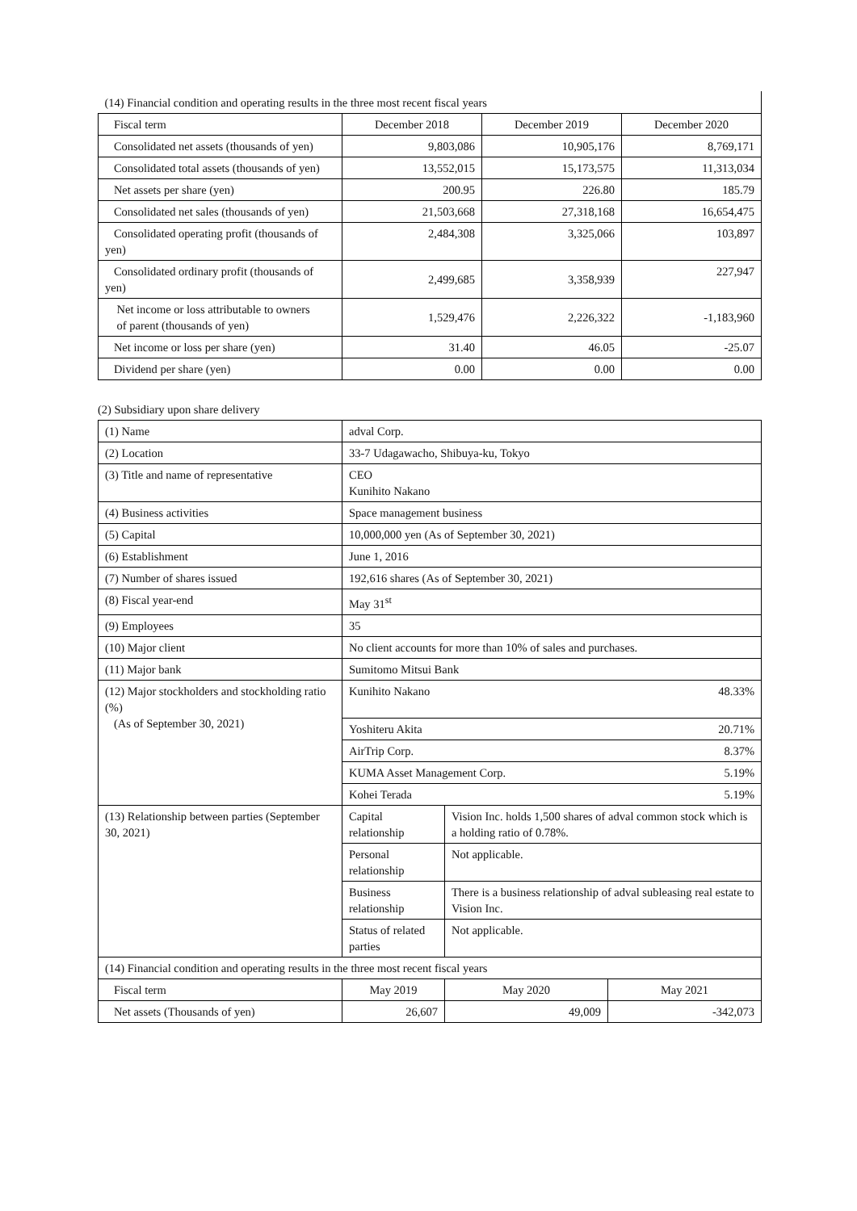| (14) Financial condition and operating results in the three most recent fiscal years | | | |
| Fiscal term | December 2018 | December 2019 | December 2020 |
| Consolidated net assets (thousands of yen) | 9,803,086 | 10,905,176 | 8,769,171 |
| Consolidated total assets (thousands of yen) | 13,552,015 | 15,173,575 | 11,313,034 |
| Net assets per share (yen) | 200.95 | 226.80 | 185.79 |
| Consolidated net sales (thousands of yen) | 21,503,668 | 27,318,168 | 16,654,475 |
| Consolidated operating profit (thousands of yen) | 2,484,308 | 3,325,066 | 103,897 |
| Consolidated ordinary profit (thousands of yen) | 2,499,685 | 3,358,939 | 227,947 |
| Net income or loss attributable to owners of parent (thousands of yen) | 1,529,476 | 2,226,322 | -1,183,960 |
| Net income or loss per share (yen) | 31.40 | 46.05 | -25.07 |
| Dividend per share (yen) | 0.00 | 0.00 | 0.00 |
(2) Subsidiary upon share delivery
| (1) Name | adval Corp. | | | |
| (2) Location | 33-7 Udagawacho, Shibuya-ku, Tokyo | | | |
| (3) Title and name of representative | CEO Kunihito Nakano | | | |
| (4) Business activities | Space management business | | | |
| (5) Capital | 10,000,000 yen (As of September 30, 2021) | | | |
| (6) Establishment | June 1, 2016 | | | |
| (7) Number of shares issued | 192,616 shares (As of September 30, 2021) | | | |
| (8) Fiscal year-end | May 31<sup>st</sup> | | | |
| (9) Employees | 35 | | | |
| (10) Major client | No client accounts for more than 10% of sales and purchases. | | | |
| (11) Major bank | Sumitomo Mitsui Bank | | | |
| (12) Major stockholders and stockholding ratio (%) (As of September 30, 2021) | Kunihito Nakano | | | 48.33% |
| | Yoshiteru Akita | | | 20.71% |
| | AirTrip Corp. | | | 8.37% |
| | KUMA Asset Management Corp. | | | 5.19% |
| | Kohei Terada | | | 5.19% |
| (13) Relationship between parties (September 30, 2021) | Capital relationship | Vision Inc. holds 1,500 shares of adval common stock which is a holding ratio of 0.78%. | | |
| | Personal relationship | Not applicable. | | |
| | Business relationship | There is a business relationship of adval subleasing real estate to Vision Inc. | | |
| | Status of related parties | Not applicable. | | |
| (14) Financial condition and operating results in the three most recent fiscal years | | | | |
| Fiscal term | May 2019 | | May 2020 | May 2021 |
| Net assets (Thousands of yen) | 26,607 | | 49,009 | -342,073 |